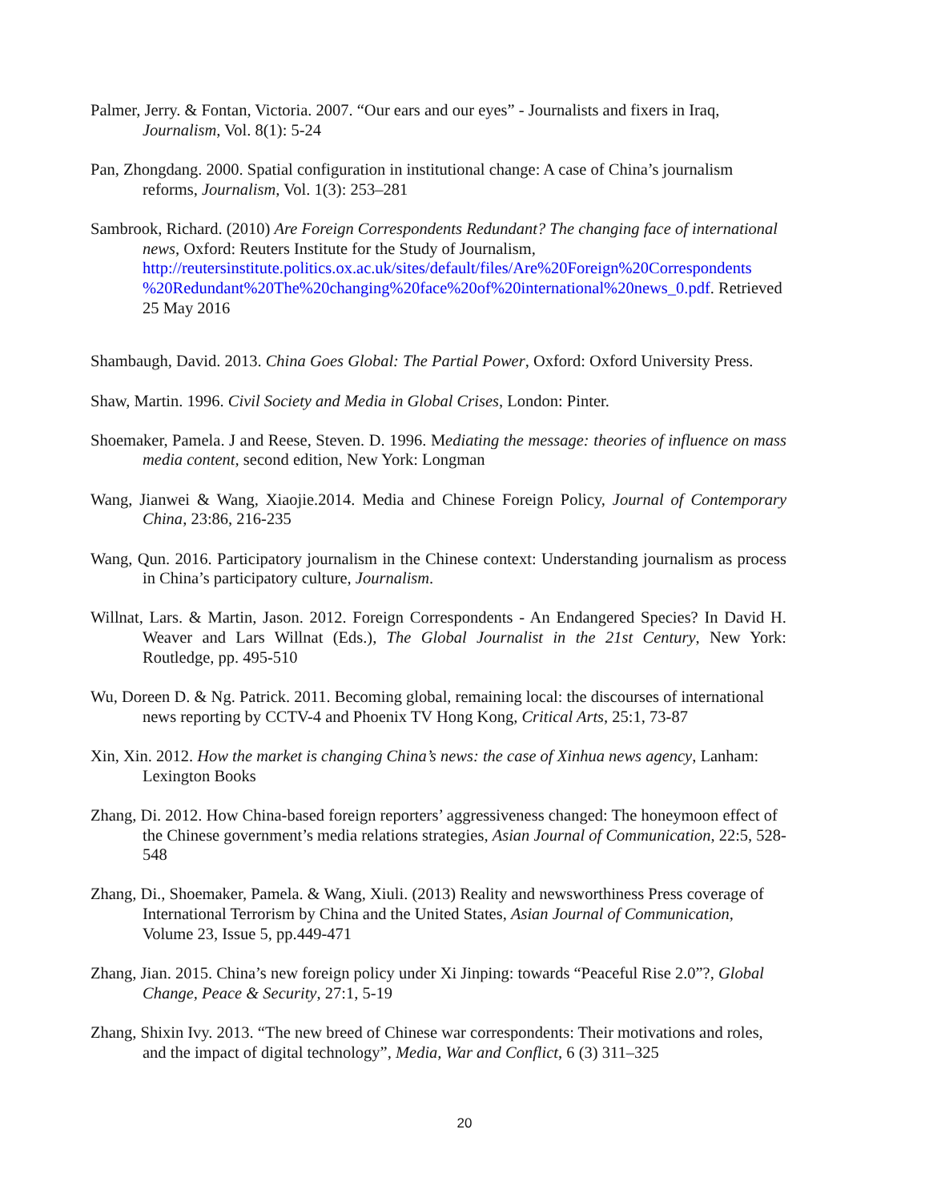Palmer, Jerry. & Fontan, Victoria. 2007. “Our ears and our eyes” - Journalists and fixers in Iraq, Journalism, Vol. 8(1): 5-24
Pan, Zhongdang. 2000. Spatial configuration in institutional change: A case of China’s journalism reforms, Journalism, Vol. 1(3): 253–281
Sambrook, Richard. (2010) Are Foreign Correspondents Redundant? The changing face of international news, Oxford: Reuters Institute for the Study of Journalism, http://reutersinstitute.politics.ox.ac.uk/sites/default/files/Are%20Foreign%20Correspondents %20Redundant%20The%20changing%20face%20of%20international%20news_0.pdf. Retrieved 25 May 2016
Shambaugh, David. 2013. China Goes Global: The Partial Power, Oxford: Oxford University Press.
Shaw, Martin. 1996. Civil Society and Media in Global Crises, London: Pinter.
Shoemaker, Pamela. J and Reese, Steven. D. 1996. Mediating the message: theories of influence on mass media content, second edition, New York: Longman
Wang, Jianwei & Wang, Xiaojie.2014. Media and Chinese Foreign Policy, Journal of Contemporary China, 23:86, 216-235
Wang, Qun. 2016. Participatory journalism in the Chinese context: Understanding journalism as process in China’s participatory culture, Journalism.
Willnat, Lars. & Martin, Jason. 2012. Foreign Correspondents - An Endangered Species? In David H. Weaver and Lars Willnat (Eds.), The Global Journalist in the 21st Century, New York: Routledge, pp. 495-510
Wu, Doreen D. & Ng. Patrick. 2011. Becoming global, remaining local: the discourses of international news reporting by CCTV-4 and Phoenix TV Hong Kong, Critical Arts, 25:1, 73-87
Xin, Xin. 2012. How the market is changing China’s news: the case of Xinhua news agency, Lanham: Lexington Books
Zhang, Di. 2012. How China-based foreign reporters’ aggressiveness changed: The honeymoon effect of the Chinese government’s media relations strategies, Asian Journal of Communication, 22:5, 528-548
Zhang, Di., Shoemaker, Pamela. & Wang, Xiuli. (2013) Reality and newsworthiness Press coverage of International Terrorism by China and the United States, Asian Journal of Communication, Volume 23, Issue 5, pp.449-471
Zhang, Jian. 2015. China’s new foreign policy under Xi Jinping: towards “Peaceful Rise 2.0”?, Global Change, Peace & Security, 27:1, 5-19
Zhang, Shixin Ivy. 2013. “The new breed of Chinese war correspondents: Their motivations and roles, and the impact of digital technology”, Media, War and Conflict, 6 (3) 311–325
20